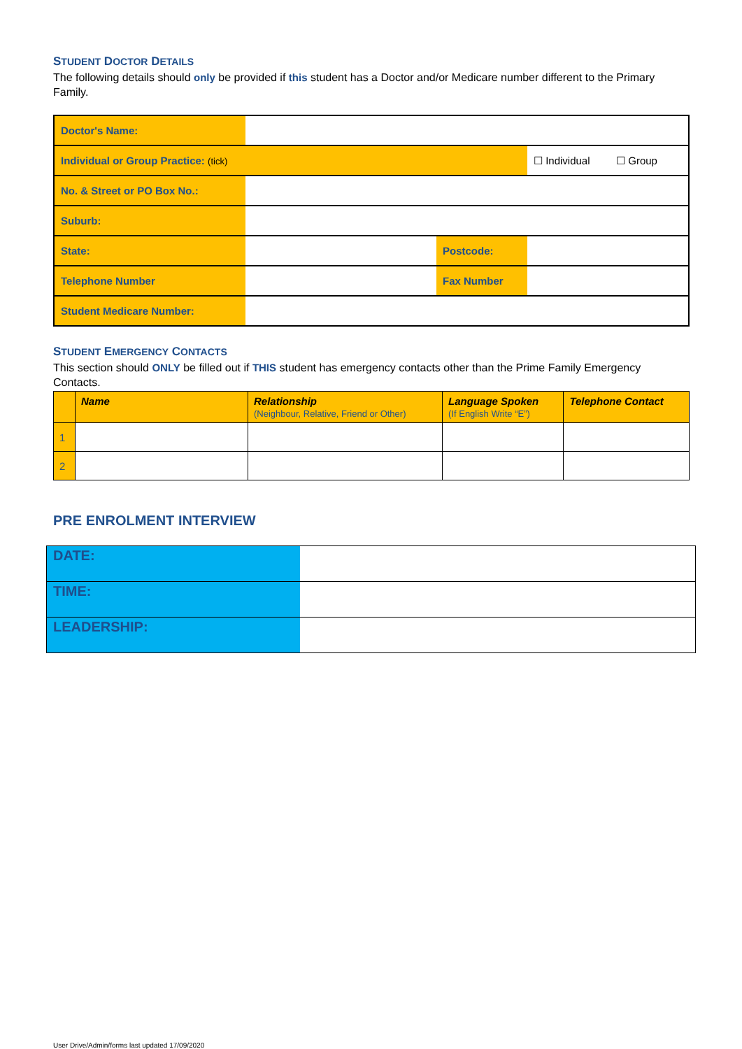STUDENT DOCTOR DETAILS
The following details should only be provided if this student has a Doctor and/or Medicare number different to the Primary Family.
| Doctor's Name: | | | |
| Individual or Group Practice: (tick) | | | ☐ Individual ☐ Group |
| No. & Street or PO Box No.: | | | |
| Suburb: | | | |
| State: | | Postcode: | |
| Telephone Number | | Fax Number | |
| Student Medicare Number: | | | |
STUDENT EMERGENCY CONTACTS
This section should ONLY be filled out if THIS student has emergency contacts other than the Prime Family Emergency Contacts.
| | Name | Relationship (Neighbour, Relative, Friend or Other) | Language Spoken (If English Write “E”) | Telephone Contact |
| --- | --- | --- | --- | --- |
| 1 | | | | |
| 2 | | | | |
PRE ENROLMENT INTERVIEW
| DATE: | |
| TIME: | |
| LEADERSHIP: | |
User Drive/Admin/forms last updated 17/09/2020